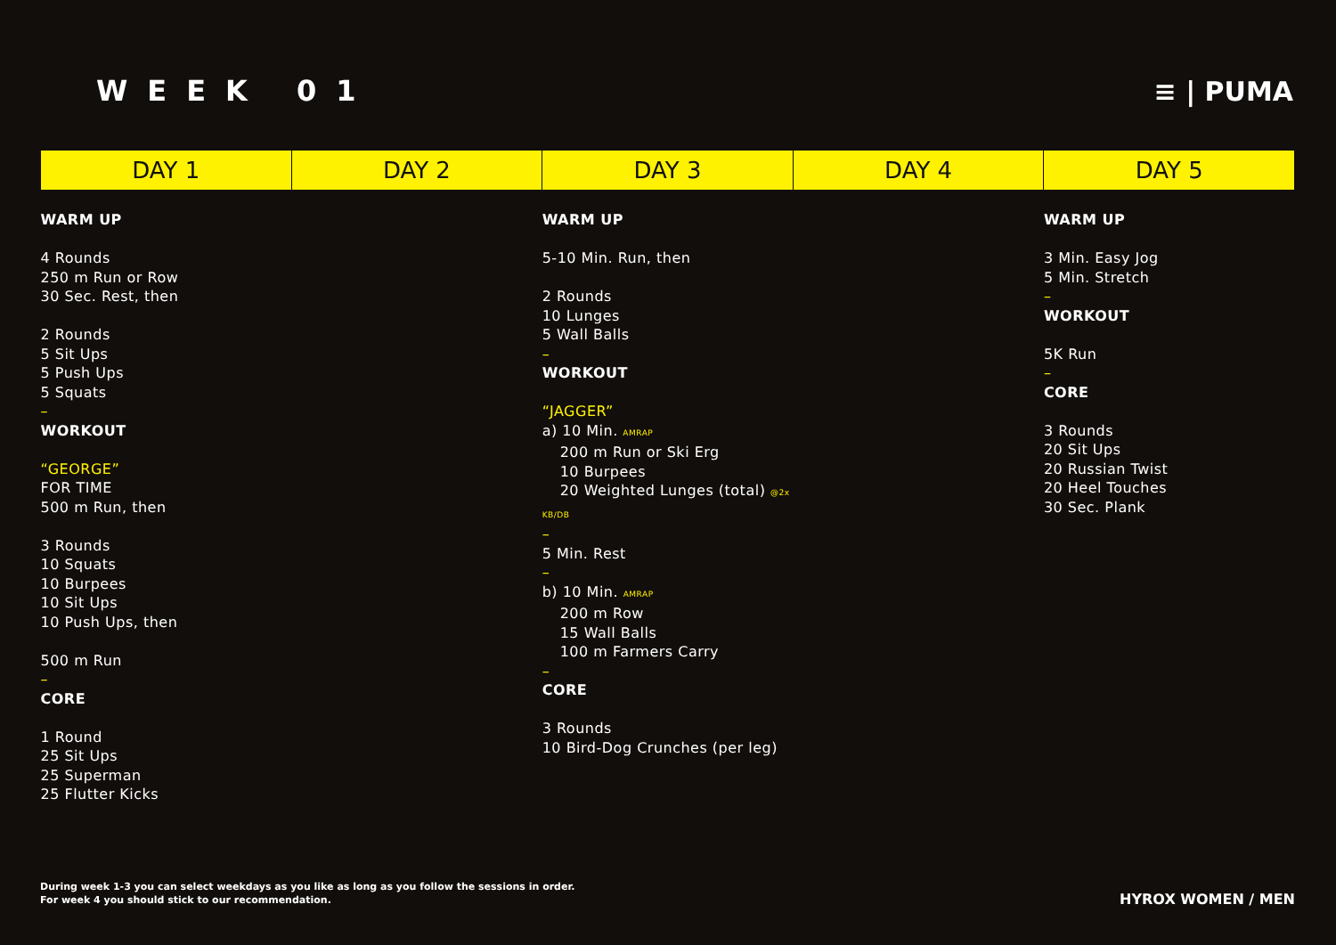WEEK 01 ≡ | PUMA
| DAY 1 | DAY 2 | DAY 3 | DAY 4 | DAY 5 |
| --- | --- | --- | --- | --- |
| WARM UP 4 Rounds 250 m Run or Row 30 Sec. Rest, then 2 Rounds 5 Sit Ups 5 Push Ups 5 Squats – WORKOUT “GEORGE” FOR TIME 500 m Run, then 3 Rounds 10 Squats 10 Burpees 10 Sit Ups 10 Push Ups, then 500 m Run – CORE 1 Round 25 Sit Ups 25 Superman 25 Flutter Kicks | | WARM UP 5-10 Min. Run, then 2 Rounds 10 Lunges 5 Wall Balls – WORKOUT “JAGGER” a) 10 Min. AMRAP 200 m Run or Ski Erg 10 Burpees 20 Weighted Lunges (total) @2x KB/DB – 5 Min. Rest – b) 10 Min. AMRAP 200 m Row 15 Wall Balls 100 m Farmers Carry – CORE 3 Rounds 10 Bird-Dog Crunches (per leg) | | WARM UP 3 Min. Easy Jog 5 Min. Stretch – WORKOUT 5K Run – CORE 3 Rounds 20 Sit Ups 20 Russian Twist 20 Heel Touches 30 Sec. Plank |
During week 1-3 you can select weekdays as you like as long as you follow the sessions in order.
For week 4 you should stick to our recommendation.
HYROX WOMEN / MEN